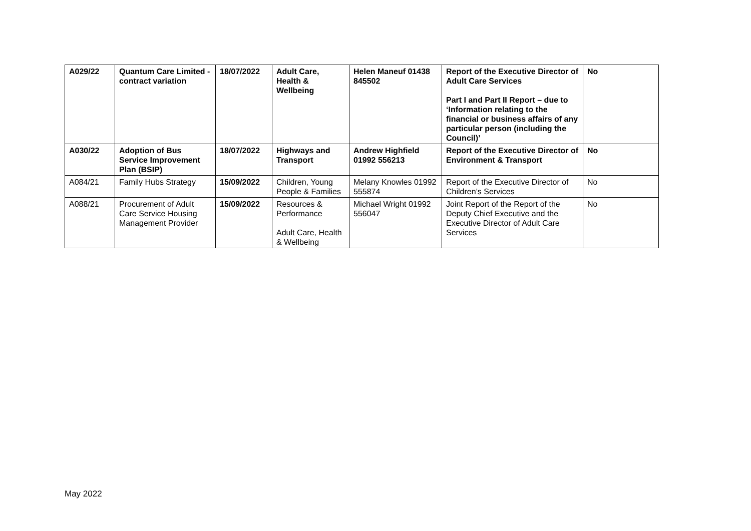| A029/22 | Quantum Care Limited - contract variation | 18/07/2022 | Adult Care, Health & Wellbeing | Helen Maneuf 01438 845502 | Report of the Executive Director of Adult Care Services Part I and Part II Report – due to ‘Information relating to the financial or business affairs of any particular person (including the Council)’ | No |
| A030/22 | Adoption of Bus Service Improvement Plan (BSIP) | 18/07/2022 | Highways and Transport | Andrew Highfield 01992 556213 | Report of the Executive Director of Environment & Transport | No |
| A084/21 | Family Hubs Strategy | 15/09/2022 | Children, Young People & Families | Melany Knowles 01992 555874 | Report of the Executive Director of Children’s Services | No |
| A088/21 | Procurement of Adult Care Service Housing Management Provider | 15/09/2022 | Resources & Performance Adult Care, Health & Wellbeing | Michael Wright 01992 556047 | Joint Report of the Report of the Deputy Chief Executive and the Executive Director of Adult Care Services | No |
May 2022